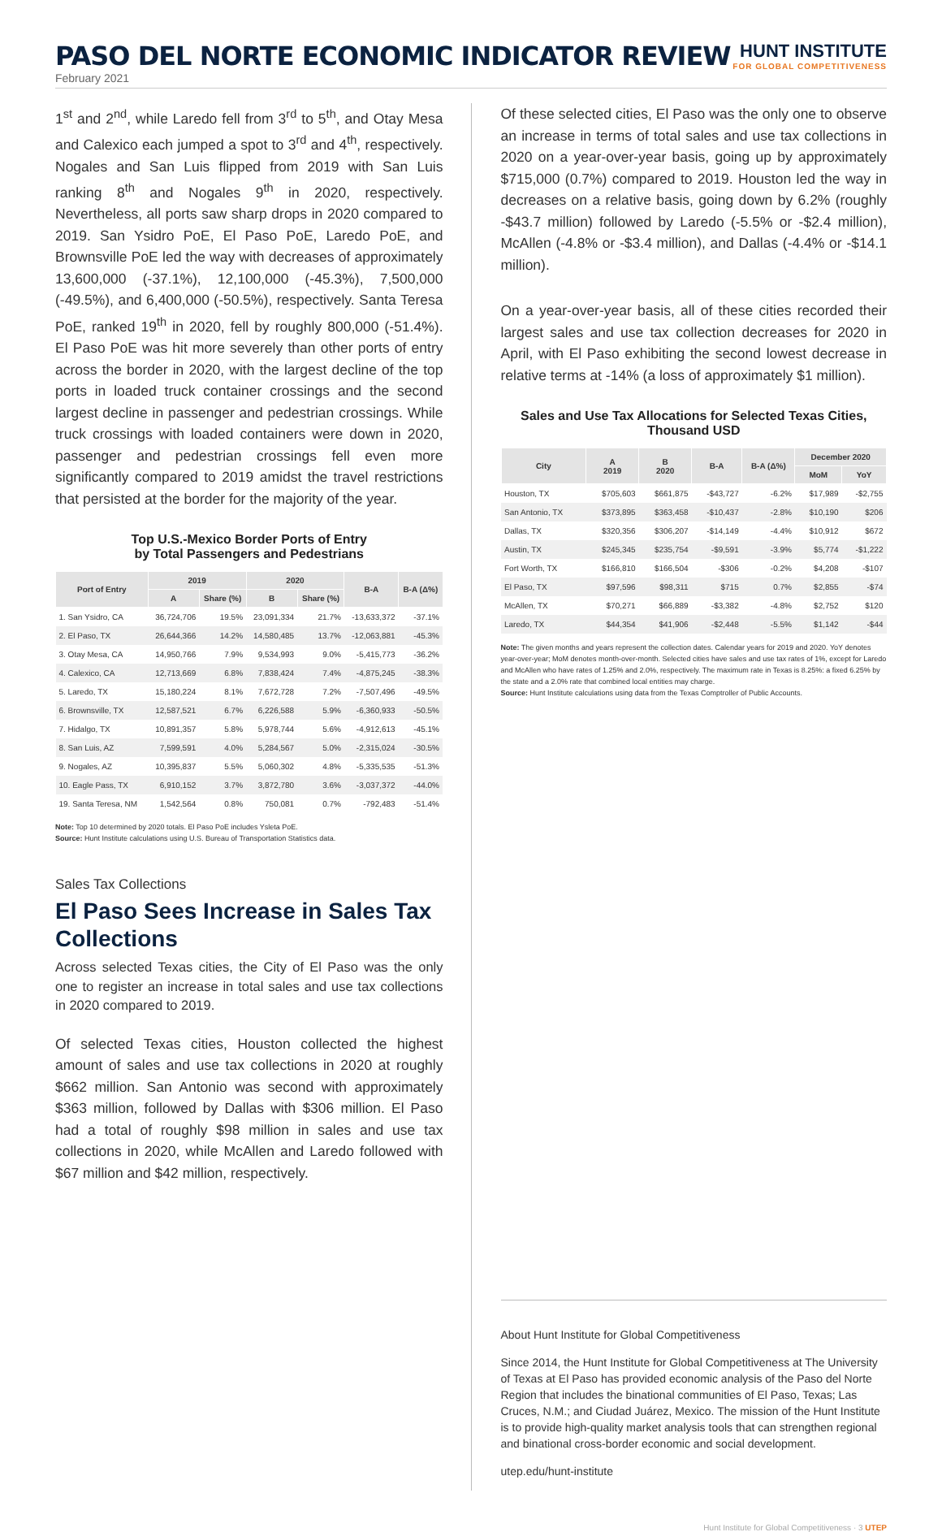PASO DEL NORTE ECONOMIC INDICATOR REVIEW
HUNT INSTITUTE
FOR GLOBAL COMPETITIVENESS
February 2021
1<sup>st</sup> and 2<sup>nd</sup>, while Laredo fell from 3<sup>rd</sup> to 5<sup>th</sup>, and Otay Mesa and Calexico each jumped a spot to 3<sup>rd</sup> and 4<sup>th</sup>, respectively. Nogales and San Luis flipped from 2019 with San Luis ranking 8<sup>th</sup> and Nogales 9<sup>th</sup> in 2020, respectively. Nevertheless, all ports saw sharp drops in 2020 compared to 2019. San Ysidro PoE, El Paso PoE, Laredo PoE, and Brownsville PoE led the way with decreases of approximately 13,600,000 (-37.1%), 12,100,000 (-45.3%), 7,500,000 (-49.5%), and 6,400,000 (-50.5%), respectively. Santa Teresa PoE, ranked 19<sup>th</sup> in 2020, fell by roughly 800,000 (-51.4%). El Paso PoE was hit more severely than other ports of entry across the border in 2020, with the largest decline of the top ports in loaded truck container crossings and the second largest decline in passenger and pedestrian crossings. While truck crossings with loaded containers were down in 2020, passenger and pedestrian crossings fell even more significantly compared to 2019 amidst the travel restrictions that persisted at the border for the majority of the year.
Top U.S.-Mexico Border Ports of Entry
by Total Passengers and Pedestrians
| Port of Entry | 2019 | | 2020 | | B-A | B-A (Δ%) |
| --- | --- | --- | --- | --- | --- | --- |
| | A | Share (%) | B | Share (%) | | |
| 1. San Ysidro, CA | 36,724,706 | 19.5% | 23,091,334 | 21.7% | -13,633,372 | -37.1% |
| 2. El Paso, TX | 26,644,366 | 14.2% | 14,580,485 | 13.7% | -12,063,881 | -45.3% |
| 3. Otay Mesa, CA | 14,950,766 | 7.9% | 9,534,993 | 9.0% | -5,415,773 | -36.2% |
| 4. Calexico, CA | 12,713,669 | 6.8% | 7,838,424 | 7.4% | -4,875,245 | -38.3% |
| 5. Laredo, TX | 15,180,224 | 8.1% | 7,672,728 | 7.2% | -7,507,496 | -49.5% |
| 6. Brownsville, TX | 12,587,521 | 6.7% | 6,226,588 | 5.9% | -6,360,933 | -50.5% |
| 7. Hidalgo, TX | 10,891,357 | 5.8% | 5,978,744 | 5.6% | -4,912,613 | -45.1% |
| 8. San Luis, AZ | 7,599,591 | 4.0% | 5,284,567 | 5.0% | -2,315,024 | -30.5% |
| 9. Nogales, AZ | 10,395,837 | 5.5% | 5,060,302 | 4.8% | -5,335,535 | -51.3% |
| 10. Eagle Pass, TX | 6,910,152 | 3.7% | 3,872,780 | 3.6% | -3,037,372 | -44.0% |
| 19. Santa Teresa, NM | 1,542,564 | 0.8% | 750,081 | 0.7% | -792,483 | -51.4% |
Note: Top 10 determined by 2020 totals. El Paso PoE includes Ysleta PoE.
Source: Hunt Institute calculations using U.S. Bureau of Transportation Statistics data.
Sales Tax Collections
El Paso Sees Increase in Sales Tax Collections
Across selected Texas cities, the City of El Paso was the only one to register an increase in total sales and use tax collections in 2020 compared to 2019.
Of selected Texas cities, Houston collected the highest amount of sales and use tax collections in 2020 at roughly $662 million. San Antonio was second with approximately $363 million, followed by Dallas with $306 million. El Paso had a total of roughly $98 million in sales and use tax collections in 2020, while McAllen and Laredo followed with $67 million and $42 million, respectively.
Of these selected cities, El Paso was the only one to observe an increase in terms of total sales and use tax collections in 2020 on a year-over-year basis, going up by approximately $715,000 (0.7%) compared to 2019. Houston led the way in decreases on a relative basis, going down by 6.2% (roughly -$43.7 million) followed by Laredo (-5.5% or -$2.4 million), McAllen (-4.8% or -$3.4 million), and Dallas (-4.4% or -$14.1 million).
On a year-over-year basis, all of these cities recorded their largest sales and use tax collection decreases for 2020 in April, with El Paso exhibiting the second lowest decrease in relative terms at -14% (a loss of approximately $1 million).
Sales and Use Tax Allocations for Selected Texas Cities,
Thousand USD
| City | A 2019 | B 2020 | B-A | B-A (Δ%) | December 2020 | |
| --- | --- | --- | --- | --- | --- | --- |
| | | | | | MoM | YoY |
| Houston, TX | $705,603 | $661,875 | -$43,727 | -6.2% | $17,989 | -$2,755 |
| San Antonio, TX | $373,895 | $363,458 | -$10,437 | -2.8% | $10,190 | $206 |
| Dallas, TX | $320,356 | $306,207 | -$14,149 | -4.4% | $10,912 | $672 |
| Austin, TX | $245,345 | $235,754 | -$9,591 | -3.9% | $5,774 | -$1,222 |
| Fort Worth, TX | $166,810 | $166,504 | -$306 | -0.2% | $4,208 | -$107 |
| El Paso, TX | $97,596 | $98,311 | $715 | 0.7% | $2,855 | -$74 |
| McAllen, TX | $70,271 | $66,889 | -$3,382 | -4.8% | $2,752 | $120 |
| Laredo, TX | $44,354 | $41,906 | -$2,448 | -5.5% | $1,142 | -$44 |
Note: The given months and years represent the collection dates. Calendar years for 2019 and 2020. YoY denotes year-over-year; MoM denotes month-over-month. Selected cities have sales and use tax rates of 1%, except for Laredo and McAllen who have rates of 1.25% and 2.0%, respectively. The maximum rate in Texas is 8.25%: a fixed 6.25% by the state and a 2.0% rate that combined local entities may charge.
Source: Hunt Institute calculations using data from the Texas Comptroller of Public Accounts.
About Hunt Institute for Global Competitiveness
Since 2014, the Hunt Institute for Global Competitiveness at The University of Texas at El Paso has provided economic analysis of the Paso del Norte Region that includes the binational communities of El Paso, Texas; Las Cruces, N.M.; and Ciudad Juárez, Mexico. The mission of the Hunt Institute is to provide high-quality market analysis tools that can strengthen regional and binational cross-border economic and social development.
utep.edu/hunt-institute
Hunt Institute for Global Competitiveness · 3 UTEP